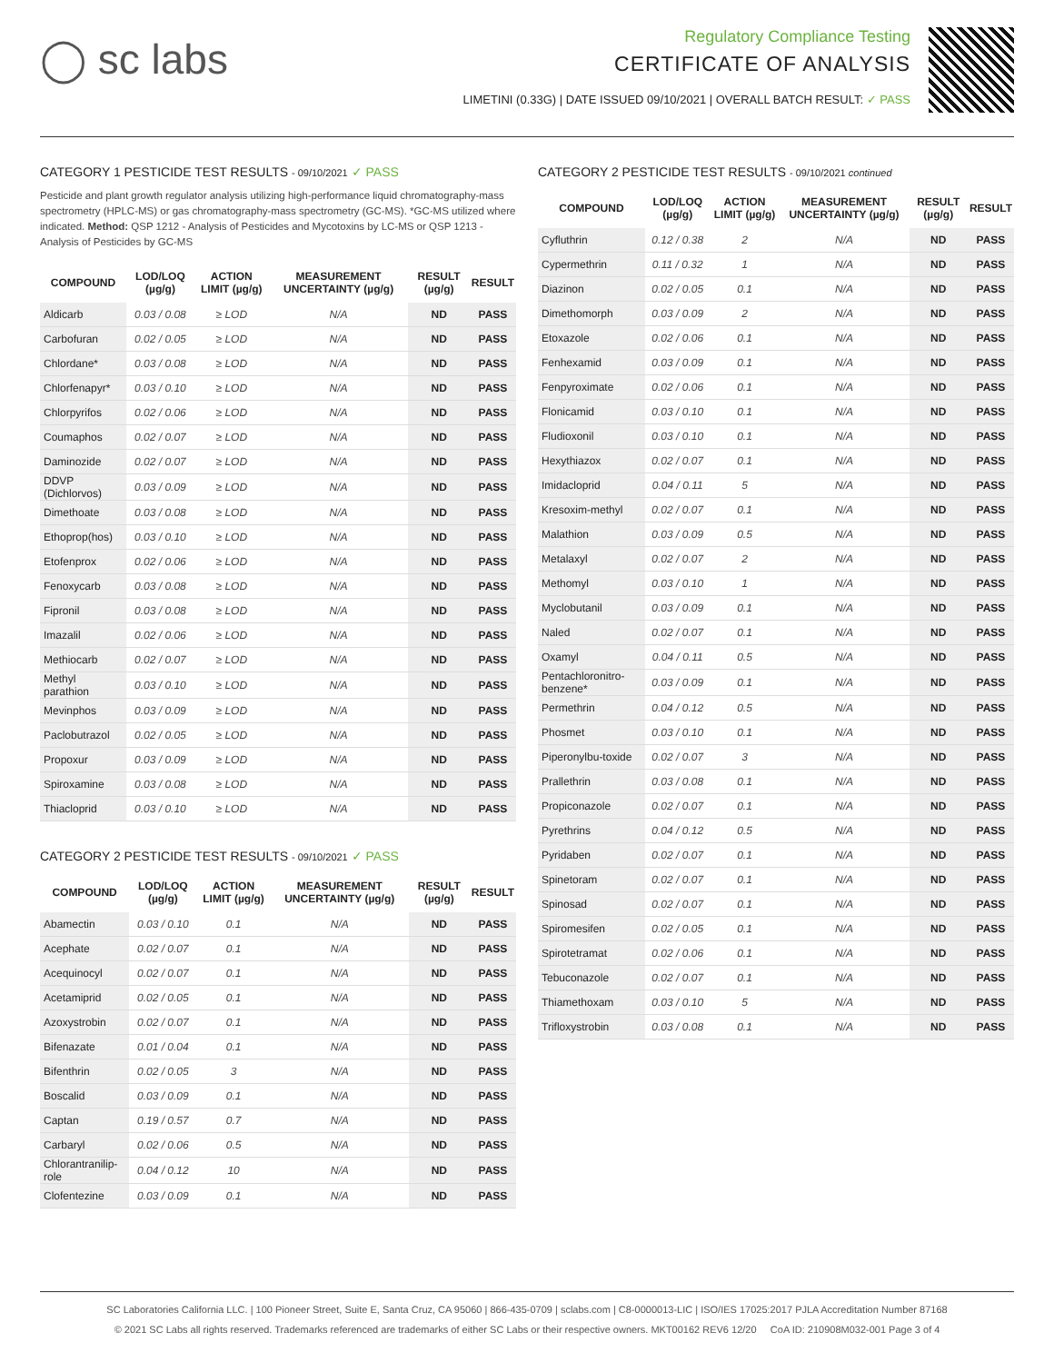◯ sc labs
Regulatory Compliance Testing
CERTIFICATE OF ANALYSIS
LIMETINI (0.33G) | DATE ISSUED 09/10/2021 | OVERALL BATCH RESULT: ✓ PASS
CATEGORY 1 PESTICIDE TEST RESULTS - 09/10/2021 ✓ PASS
Pesticide and plant growth regulator analysis utilizing high-performance liquid chromatography-mass spectrometry (HPLC-MS) or gas chromatography-mass spectrometry (GC-MS). *GC-MS utilized where indicated. Method: QSP 1212 - Analysis of Pesticides and Mycotoxins by LC-MS or QSP 1213 - Analysis of Pesticides by GC-MS
| COMPOUND | LOD/LOQ (µg/g) | ACTION LIMIT (µg/g) | MEASUREMENT UNCERTAINTY (µg/g) | RESULT (µg/g) | RESULT |
| --- | --- | --- | --- | --- | --- |
| Aldicarb | 0.03 / 0.08 | ≥ LOD | N/A | ND | PASS |
| Carbofuran | 0.02 / 0.05 | ≥ LOD | N/A | ND | PASS |
| Chlordane* | 0.03 / 0.08 | ≥ LOD | N/A | ND | PASS |
| Chlorfenapyr* | 0.03 / 0.10 | ≥ LOD | N/A | ND | PASS |
| Chlorpyrifos | 0.02 / 0.06 | ≥ LOD | N/A | ND | PASS |
| Coumaphos | 0.02 / 0.07 | ≥ LOD | N/A | ND | PASS |
| Daminozide | 0.02 / 0.07 | ≥ LOD | N/A | ND | PASS |
| DDVP (Dichlorvos) | 0.03 / 0.09 | ≥ LOD | N/A | ND | PASS |
| Dimethoate | 0.03 / 0.08 | ≥ LOD | N/A | ND | PASS |
| Ethoprop(hos) | 0.03 / 0.10 | ≥ LOD | N/A | ND | PASS |
| Etofenprox | 0.02 / 0.06 | ≥ LOD | N/A | ND | PASS |
| Fenoxycarb | 0.03 / 0.08 | ≥ LOD | N/A | ND | PASS |
| Fipronil | 0.03 / 0.08 | ≥ LOD | N/A | ND | PASS |
| Imazalil | 0.02 / 0.06 | ≥ LOD | N/A | ND | PASS |
| Methiocarb | 0.02 / 0.07 | ≥ LOD | N/A | ND | PASS |
| Methyl parathion | 0.03 / 0.10 | ≥ LOD | N/A | ND | PASS |
| Mevinphos | 0.03 / 0.09 | ≥ LOD | N/A | ND | PASS |
| Paclobutrazol | 0.02 / 0.05 | ≥ LOD | N/A | ND | PASS |
| Propoxur | 0.03 / 0.09 | ≥ LOD | N/A | ND | PASS |
| Spiroxamine | 0.03 / 0.08 | ≥ LOD | N/A | ND | PASS |
| Thiacloprid | 0.03 / 0.10 | ≥ LOD | N/A | ND | PASS |
CATEGORY 2 PESTICIDE TEST RESULTS - 09/10/2021 ✓ PASS
| COMPOUND | LOD/LOQ (µg/g) | ACTION LIMIT (µg/g) | MEASUREMENT UNCERTAINTY (µg/g) | RESULT (µg/g) | RESULT |
| --- | --- | --- | --- | --- | --- |
| Abamectin | 0.03 / 0.10 | 0.1 | N/A | ND | PASS |
| Acephate | 0.02 / 0.07 | 0.1 | N/A | ND | PASS |
| Acequinocyl | 0.02 / 0.07 | 0.1 | N/A | ND | PASS |
| Acetamiprid | 0.02 / 0.05 | 0.1 | N/A | ND | PASS |
| Azoxystrobin | 0.02 / 0.07 | 0.1 | N/A | ND | PASS |
| Bifenazate | 0.01 / 0.04 | 0.1 | N/A | ND | PASS |
| Bifenthrin | 0.02 / 0.05 | 3 | N/A | ND | PASS |
| Boscalid | 0.03 / 0.09 | 0.1 | N/A | ND | PASS |
| Captan | 0.19 / 0.57 | 0.7 | N/A | ND | PASS |
| Carbaryl | 0.02 / 0.06 | 0.5 | N/A | ND | PASS |
| Chlorantranilip-role | 0.04 / 0.12 | 10 | N/A | ND | PASS |
| Clofentezine | 0.03 / 0.09 | 0.1 | N/A | ND | PASS |
CATEGORY 2 PESTICIDE TEST RESULTS - 09/10/2021 continued
| COMPOUND | LOD/LOQ (µg/g) | ACTION LIMIT (µg/g) | MEASUREMENT UNCERTAINTY (µg/g) | RESULT (µg/g) | RESULT |
| --- | --- | --- | --- | --- | --- |
| Cyfluthrin | 0.12 / 0.38 | 2 | N/A | ND | PASS |
| Cypermethrin | 0.11 / 0.32 | 1 | N/A | ND | PASS |
| Diazinon | 0.02 / 0.05 | 0.1 | N/A | ND | PASS |
| Dimethomorph | 0.03 / 0.09 | 2 | N/A | ND | PASS |
| Etoxazole | 0.02 / 0.06 | 0.1 | N/A | ND | PASS |
| Fenhexamid | 0.03 / 0.09 | 0.1 | N/A | ND | PASS |
| Fenpyroximate | 0.02 / 0.06 | 0.1 | N/A | ND | PASS |
| Flonicamid | 0.03 / 0.10 | 0.1 | N/A | ND | PASS |
| Fludioxonil | 0.03 / 0.10 | 0.1 | N/A | ND | PASS |
| Hexythiazox | 0.02 / 0.07 | 0.1 | N/A | ND | PASS |
| Imidacloprid | 0.04 / 0.11 | 5 | N/A | ND | PASS |
| Kresoxim-methyl | 0.02 / 0.07 | 0.1 | N/A | ND | PASS |
| Malathion | 0.03 / 0.09 | 0.5 | N/A | ND | PASS |
| Metalaxyl | 0.02 / 0.07 | 2 | N/A | ND | PASS |
| Methomyl | 0.03 / 0.10 | 1 | N/A | ND | PASS |
| Myclobutanil | 0.03 / 0.09 | 0.1 | N/A | ND | PASS |
| Naled | 0.02 / 0.07 | 0.1 | N/A | ND | PASS |
| Oxamyl | 0.04 / 0.11 | 0.5 | N/A | ND | PASS |
| Pentachloronitro-benzene* | 0.03 / 0.09 | 0.1 | N/A | ND | PASS |
| Permethrin | 0.04 / 0.12 | 0.5 | N/A | ND | PASS |
| Phosmet | 0.03 / 0.10 | 0.1 | N/A | ND | PASS |
| Piperonylbu-toxide | 0.02 / 0.07 | 3 | N/A | ND | PASS |
| Prallethrin | 0.03 / 0.08 | 0.1 | N/A | ND | PASS |
| Propiconazole | 0.02 / 0.07 | 0.1 | N/A | ND | PASS |
| Pyrethrins | 0.04 / 0.12 | 0.5 | N/A | ND | PASS |
| Pyridaben | 0.02 / 0.07 | 0.1 | N/A | ND | PASS |
| Spinetoram | 0.02 / 0.07 | 0.1 | N/A | ND | PASS |
| Spinosad | 0.02 / 0.07 | 0.1 | N/A | ND | PASS |
| Spiromesifen | 0.02 / 0.05 | 0.1 | N/A | ND | PASS |
| Spirotetramat | 0.02 / 0.06 | 0.1 | N/A | ND | PASS |
| Tebuconazole | 0.02 / 0.07 | 0.1 | N/A | ND | PASS |
| Thiamethoxam | 0.03 / 0.10 | 5 | N/A | ND | PASS |
| Trifloxystrobin | 0.03 / 0.08 | 0.1 | N/A | ND | PASS |
SC Laboratories California LLC. | 100 Pioneer Street, Suite E, Santa Cruz, CA 95060 | 866-435-0709 | sclabs.com | C8-0000013-LIC | ISO/IES 17025:2017 PJLA Accreditation Number 87168
© 2021 SC Labs all rights reserved. Trademarks referenced are trademarks of either SC Labs or their respective owners. MKT00162 REV6 12/20 CoA ID: 210908M032-001 Page 3 of 4